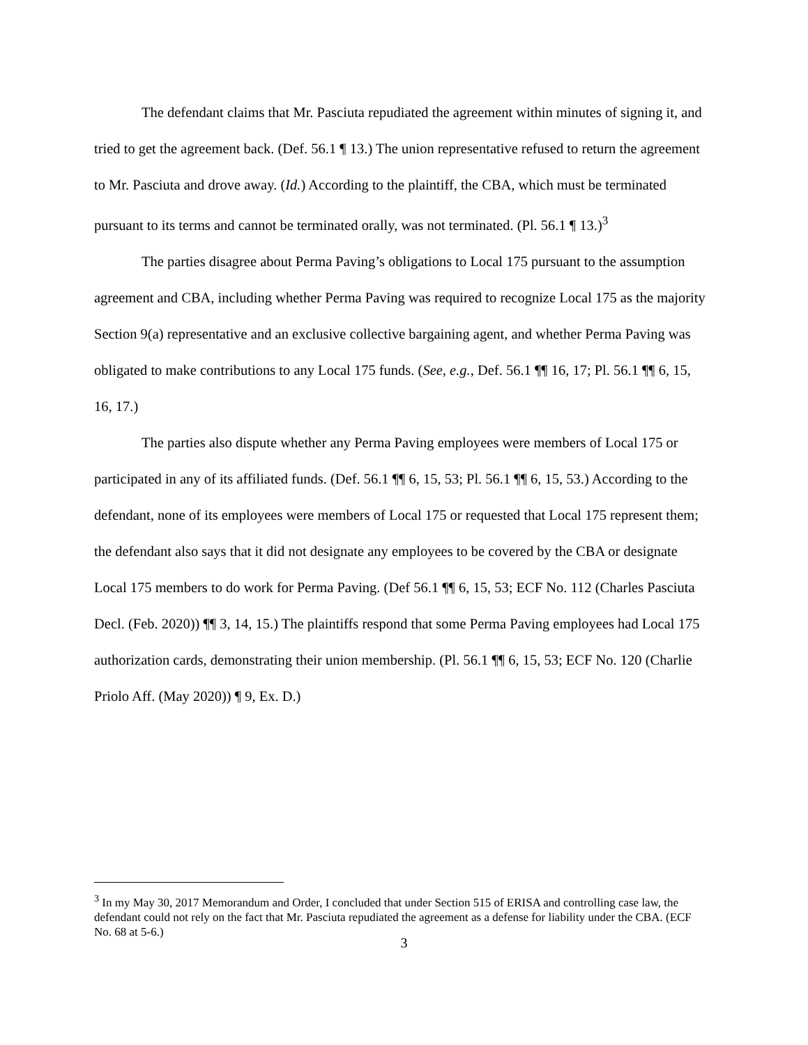The defendant claims that Mr. Pasciuta repudiated the agreement within minutes of signing it, and tried to get the agreement back. (Def. 56.1 ¶ 13.) The union representative refused to return the agreement to Mr. Pasciuta and drove away. (Id.) According to the plaintiff, the CBA, which must be terminated pursuant to its terms and cannot be terminated orally, was not terminated. (Pl. 56.1 ¶ 13.)<sup>3</sup>
The parties disagree about Perma Paving’s obligations to Local 175 pursuant to the assumption agreement and CBA, including whether Perma Paving was required to recognize Local 175 as the majority Section 9(a) representative and an exclusive collective bargaining agent, and whether Perma Paving was obligated to make contributions to any Local 175 funds. (See, e.g., Def. 56.1 ¶¶ 16, 17; Pl. 56.1 ¶¶ 6, 15, 16, 17.)
The parties also dispute whether any Perma Paving employees were members of Local 175 or participated in any of its affiliated funds. (Def. 56.1 ¶¶ 6, 15, 53; Pl. 56.1 ¶¶ 6, 15, 53.) According to the defendant, none of its employees were members of Local 175 or requested that Local 175 represent them; the defendant also says that it did not designate any employees to be covered by the CBA or designate Local 175 members to do work for Perma Paving. (Def 56.1 ¶¶ 6, 15, 53; ECF No. 112 (Charles Pasciuta Decl. (Feb. 2020)) ¶¶ 3, 14, 15.) The plaintiffs respond that some Perma Paving employees had Local 175 authorization cards, demonstrating their union membership. (Pl. 56.1 ¶¶ 6, 15, 53; ECF No. 120 (Charlie Priolo Aff. (May 2020)) ¶ 9, Ex. D.)
<sup>3</sup> In my May 30, 2017 Memorandum and Order, I concluded that under Section 515 of ERISA and controlling case law, the defendant could not rely on the fact that Mr. Pasciuta repudiated the agreement as a defense for liability under the CBA. (ECF No. 68 at 5-6.)
3